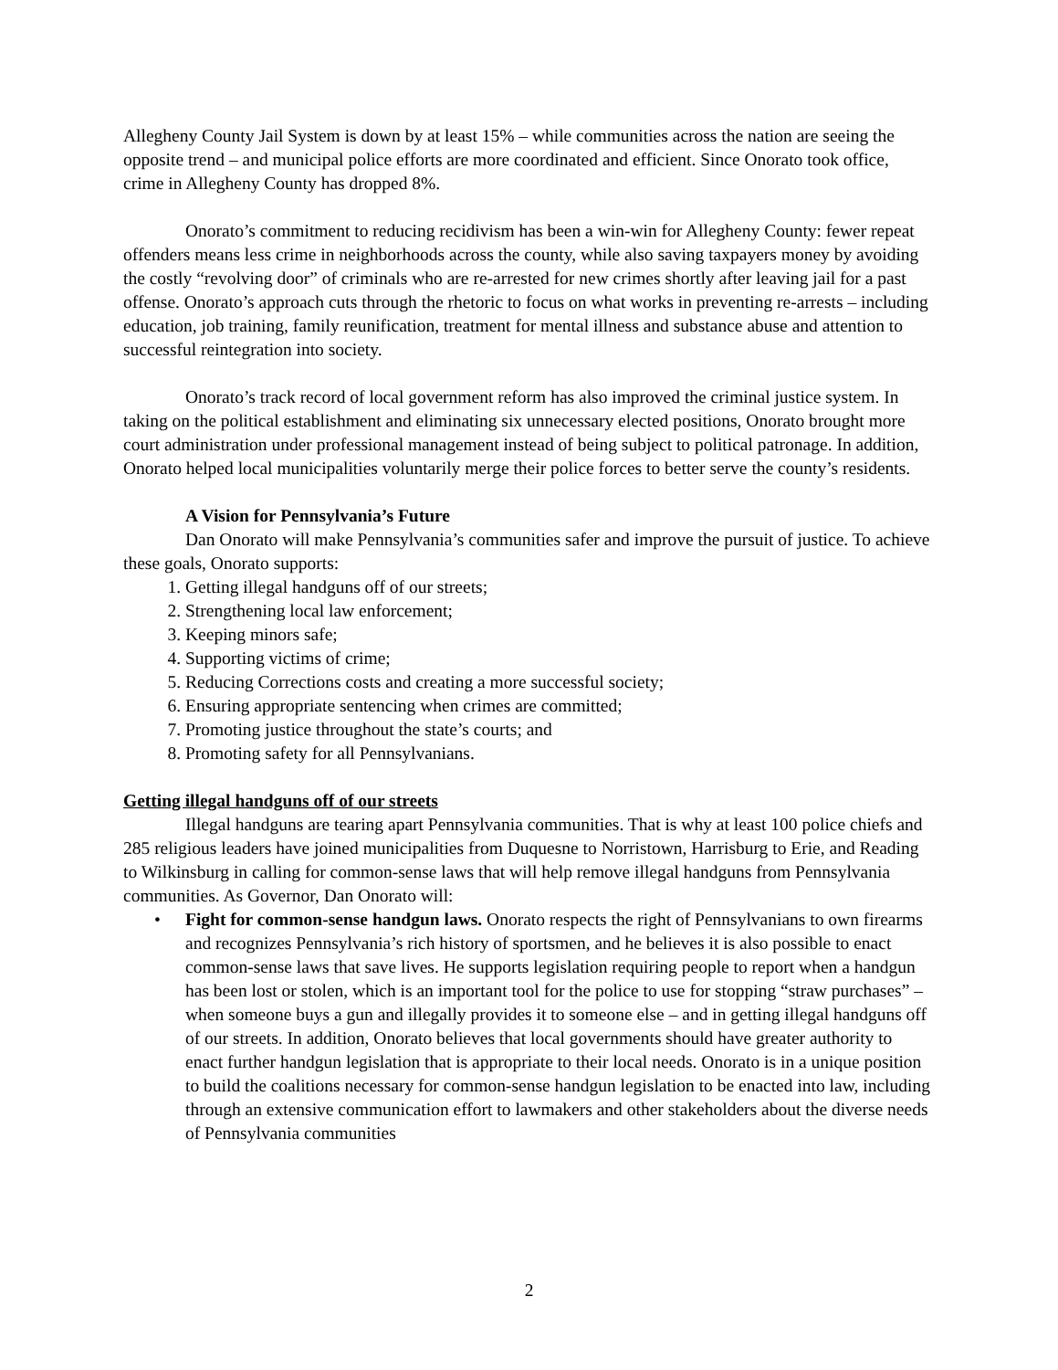Allegheny County Jail System is down by at least 15% – while communities across the nation are seeing the opposite trend – and municipal police efforts are more coordinated and efficient. Since Onorato took office, crime in Allegheny County has dropped 8%.
Onorato’s commitment to reducing recidivism has been a win-win for Allegheny County: fewer repeat offenders means less crime in neighborhoods across the county, while also saving taxpayers money by avoiding the costly “revolving door” of criminals who are re-arrested for new crimes shortly after leaving jail for a past offense. Onorato’s approach cuts through the rhetoric to focus on what works in preventing re-arrests – including education, job training, family reunification, treatment for mental illness and substance abuse and attention to successful reintegration into society.
Onorato’s track record of local government reform has also improved the criminal justice system. In taking on the political establishment and eliminating six unnecessary elected positions, Onorato brought more court administration under professional management instead of being subject to political patronage. In addition, Onorato helped local municipalities voluntarily merge their police forces to better serve the county’s residents.
A Vision for Pennsylvania’s Future
Dan Onorato will make Pennsylvania’s communities safer and improve the pursuit of justice. To achieve these goals, Onorato supports:
1. Getting illegal handguns off of our streets;
2. Strengthening local law enforcement;
3. Keeping minors safe;
4. Supporting victims of crime;
5. Reducing Corrections costs and creating a more successful society;
6. Ensuring appropriate sentencing when crimes are committed;
7. Promoting justice throughout the state’s courts; and
8. Promoting safety for all Pennsylvanians.
Getting illegal handguns off of our streets
Illegal handguns are tearing apart Pennsylvania communities. That is why at least 100 police chiefs and 285 religious leaders have joined municipalities from Duquesne to Norristown, Harrisburg to Erie, and Reading to Wilkinsburg in calling for common-sense laws that will help remove illegal handguns from Pennsylvania communities. As Governor, Dan Onorato will:
• Fight for common-sense handgun laws. Onorato respects the right of Pennsylvanians to own firearms and recognizes Pennsylvania’s rich history of sportsmen, and he believes it is also possible to enact common-sense laws that save lives. He supports legislation requiring people to report when a handgun has been lost or stolen, which is an important tool for the police to use for stopping “straw purchases” – when someone buys a gun and illegally provides it to someone else – and in getting illegal handguns off of our streets. In addition, Onorato believes that local governments should have greater authority to enact further handgun legislation that is appropriate to their local needs. Onorato is in a unique position to build the coalitions necessary for common-sense handgun legislation to be enacted into law, including through an extensive communication effort to lawmakers and other stakeholders about the diverse needs of Pennsylvania communities
2